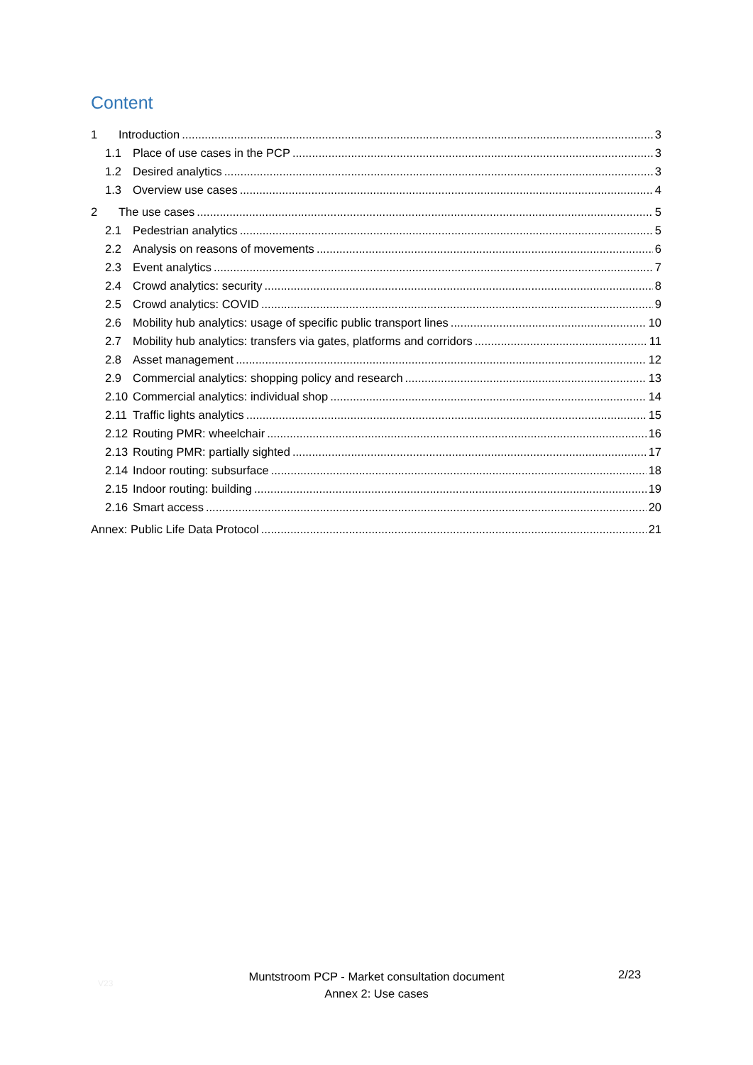Content
1 Introduction 3
1.1 Place of use cases in the PCP 3
1.2 Desired analytics 3
1.3 Overview use cases 4
2 The use cases 5
2.1 Pedestrian analytics 5
2.2 Analysis on reasons of movements 6
2.3 Event analytics 7
2.4 Crowd analytics: security 8
2.5 Crowd analytics: COVID 9
2.6 Mobility hub analytics: usage of specific public transport lines 10
2.7 Mobility hub analytics: transfers via gates, platforms and corridors 11
2.8 Asset management 12
2.9 Commercial analytics: shopping policy and research 13
2.10 Commercial analytics: individual shop 14
2.11 Traffic lights analytics 15
2.12 Routing PMR: wheelchair 16
2.13 Routing PMR: partially sighted 17
2.14 Indoor routing: subsurface 18
2.15 Indoor routing: building 19
2.16 Smart access 20
Annex: Public Life Data Protocol 21
V23
Muntstroom PCP - Market consultation document
Annex 2: Use cases
2/23